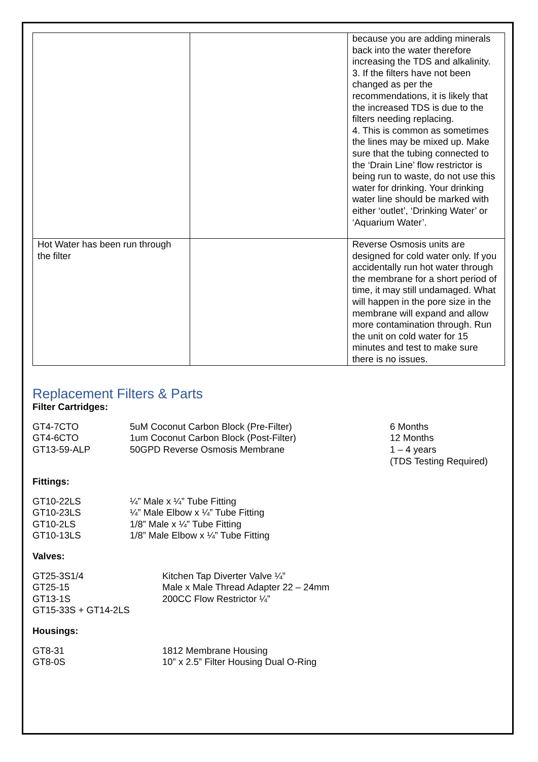| | | because you are adding minerals back into the water therefore increasing the TDS and alkalinity. 3. If the filters have not been changed as per the recommendations, it is likely that the increased TDS is due to the filters needing replacing. 4. This is common as sometimes the lines may be mixed up. Make sure that the tubing connected to the ‘Drain Line’ flow restrictor is being run to waste, do not use this water for drinking. Your drinking water line should be marked with either ‘outlet’, ‘Drinking Water’ or ‘Aquarium Water’. |
| Hot Water has been run through the filter | | Reverse Osmosis units are designed for cold water only. If you accidentally run hot water through the membrane for a short period of time, it may still undamaged. What will happen in the pore size in the membrane will expand and allow more contamination through. Run the unit on cold water for 15 minutes and test to make sure there is no issues. |
Replacement Filters & Parts
Filter Cartridges:
| GT4-7CTO | 5uM Coconut Carbon Block (Pre-Filter) | 6 Months |
| GT4-6CTO | 1um Coconut Carbon Block (Post-Filter) | 12 Months |
| GT13-59-ALP | 50GPD Reverse Osmosis Membrane | 1 – 4 years (TDS Testing Required) |
Fittings:
| GT10-22LS | ¼” Male x ¼” Tube Fitting |
| GT10-23LS | ¼” Male Elbow x ¼” Tube Fitting |
| GT10-2LS | 1/8” Male x ¼” Tube Fitting |
| GT10-13LS | 1/8” Male Elbow x ¼” Tube Fitting |
Valves:
| GT25-3S1/4 | Kitchen Tap Diverter Valve ¼” |
| GT25-15 | Male x Male Thread Adapter 22 – 24mm |
| GT13-1S | 200CC Flow Restrictor ¼” |
| GT15-33S + GT14-2LS | |
Housings:
| GT8-31 | 1812 Membrane Housing |
| GT8-0S | 10” x 2.5” Filter Housing Dual O-Ring |